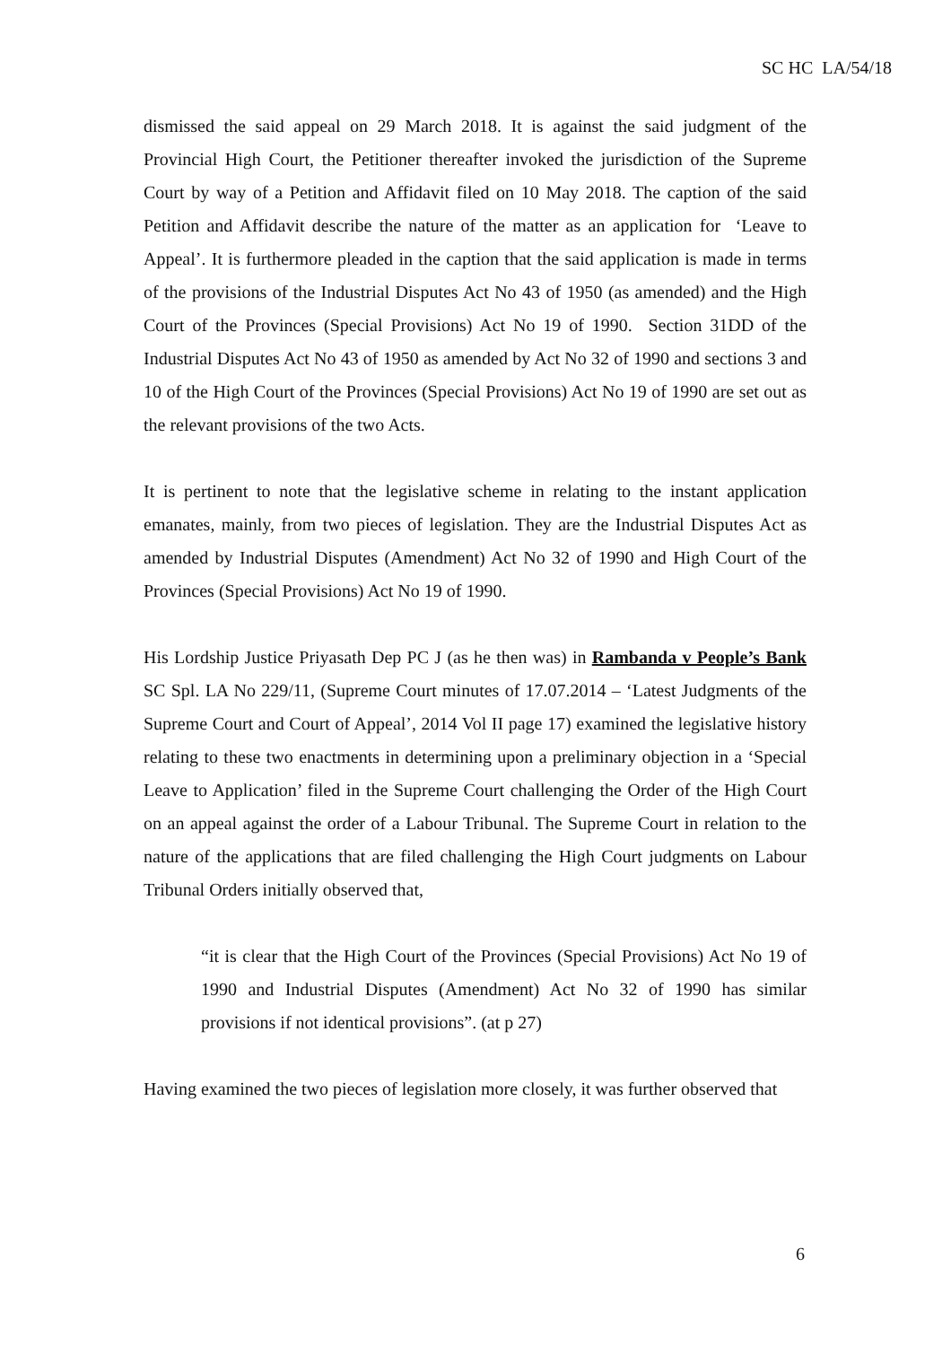SC HC LA/54/18
dismissed the said appeal on 29 March 2018. It is against the said judgment of the Provincial High Court, the Petitioner thereafter invoked the jurisdiction of the Supreme Court by way of a Petition and Affidavit filed on 10 May 2018. The caption of the said Petition and Affidavit describe the nature of the matter as an application for ‘Leave to Appeal’. It is furthermore pleaded in the caption that the said application is made in terms of the provisions of the Industrial Disputes Act No 43 of 1950 (as amended) and the High Court of the Provinces (Special Provisions) Act No 19 of 1990. Section 31DD of the Industrial Disputes Act No 43 of 1950 as amended by Act No 32 of 1990 and sections 3 and 10 of the High Court of the Provinces (Special Provisions) Act No 19 of 1990 are set out as the relevant provisions of the two Acts.
It is pertinent to note that the legislative scheme in relating to the instant application emanates, mainly, from two pieces of legislation. They are the Industrial Disputes Act as amended by Industrial Disputes (Amendment) Act No 32 of 1990 and High Court of the Provinces (Special Provisions) Act No 19 of 1990.
His Lordship Justice Priyasath Dep PC J (as he then was) in Rambanda v People’s Bank SC Spl. LA No 229/11, (Supreme Court minutes of 17.07.2014 – ‘Latest Judgments of the Supreme Court and Court of Appeal’, 2014 Vol II page 17) examined the legislative history relating to these two enactments in determining upon a preliminary objection in a ‘Special Leave to Application’ filed in the Supreme Court challenging the Order of the High Court on an appeal against the order of a Labour Tribunal. The Supreme Court in relation to the nature of the applications that are filed challenging the High Court judgments on Labour Tribunal Orders initially observed that,
“it is clear that the High Court of the Provinces (Special Provisions) Act No 19 of 1990 and Industrial Disputes (Amendment) Act No 32 of 1990 has similar provisions if not identical provisions”. (at p 27)
Having examined the two pieces of legislation more closely, it was further observed that
6